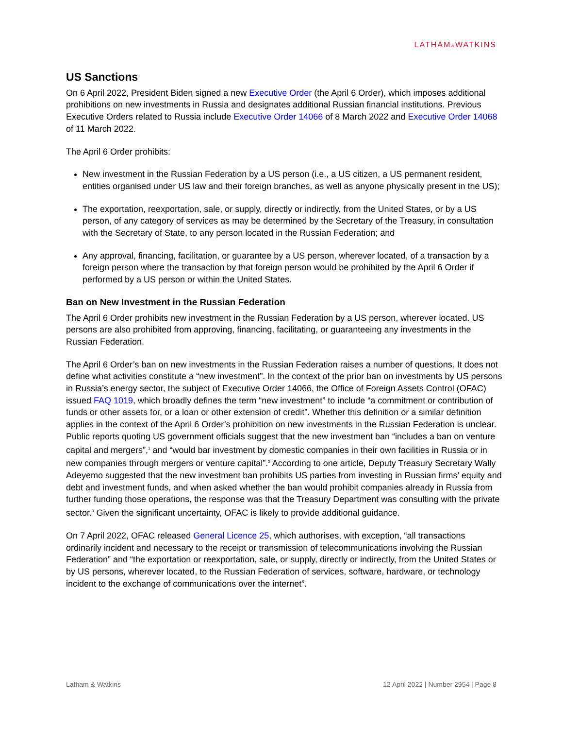LATHAM&WATKINS
US Sanctions
On 6 April 2022, President Biden signed a new Executive Order (the April 6 Order), which imposes additional prohibitions on new investments in Russia and designates additional Russian financial institutions. Previous Executive Orders related to Russia include Executive Order 14066 of 8 March 2022 and Executive Order 14068 of 11 March 2022.
The April 6 Order prohibits:
New investment in the Russian Federation by a US person (i.e., a US citizen, a US permanent resident, entities organised under US law and their foreign branches, as well as anyone physically present in the US);
The exportation, reexportation, sale, or supply, directly or indirectly, from the United States, or by a US person, of any category of services as may be determined by the Secretary of the Treasury, in consultation with the Secretary of State, to any person located in the Russian Federation; and
Any approval, financing, facilitation, or guarantee by a US person, wherever located, of a transaction by a foreign person where the transaction by that foreign person would be prohibited by the April 6 Order if performed by a US person or within the United States.
Ban on New Investment in the Russian Federation
The April 6 Order prohibits new investment in the Russian Federation by a US person, wherever located. US persons are also prohibited from approving, financing, facilitating, or guaranteeing any investments in the Russian Federation.
The April 6 Order’s ban on new investments in the Russian Federation raises a number of questions. It does not define what activities constitute a “new investment”. In the context of the prior ban on investments by US persons in Russia’s energy sector, the subject of Executive Order 14066, the Office of Foreign Assets Control (OFAC) issued FAQ 1019, which broadly defines the term “new investment” to include “a commitment or contribution of funds or other assets for, or a loan or other extension of credit”. Whether this definition or a similar definition applies in the context of the April 6 Order’s prohibition on new investments in the Russian Federation is unclear. Public reports quoting US government officials suggest that the new investment ban “includes a ban on venture capital and mergers”,<sup>1</sup> and “would bar investment by domestic companies in their own facilities in Russia or in new companies through mergers or venture capital”.<sup>2</sup> According to one article, Deputy Treasury Secretary Wally Adeyemo suggested that the new investment ban prohibits US parties from investing in Russian firms’ equity and debt and investment funds, and when asked whether the ban would prohibit companies already in Russia from further funding those operations, the response was that the Treasury Department was consulting with the private sector.<sup>3</sup> Given the significant uncertainty, OFAC is likely to provide additional guidance.
On 7 April 2022, OFAC released General Licence 25, which authorises, with exception, “all transactions ordinarily incident and necessary to the receipt or transmission of telecommunications involving the Russian Federation” and “the exportation or reexportation, sale, or supply, directly or indirectly, from the United States or by US persons, wherever located, to the Russian Federation of services, software, hardware, or technology incident to the exchange of communications over the internet”.
Latham & Watkins 12 April 2022 | Number 2954 | Page 8